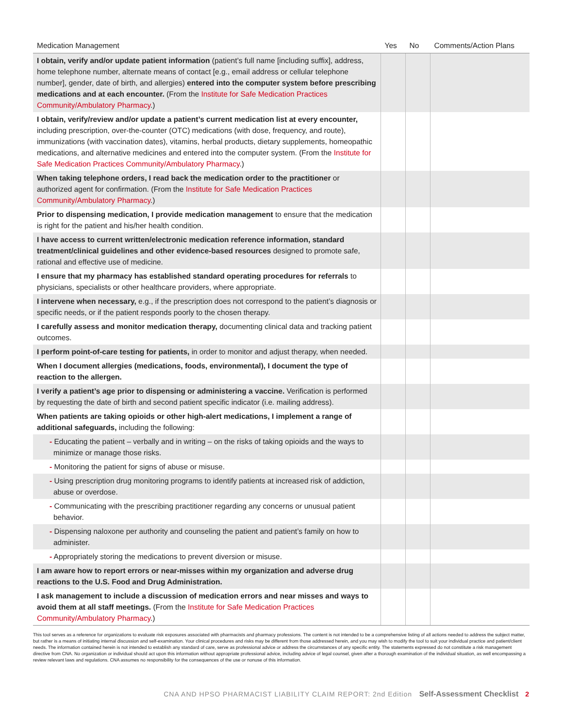| Medication Management | Yes | No | Comments/Action Plans |
| --- | --- | --- | --- |
| I obtain, verify and/or update patient information (patient’s full name [including suffix], address, home telephone number, alternate means of contact [e.g., email address or cellular telephone number], gender, date of birth, and allergies) entered into the computer system before prescribing medications and at each encounter. (From the Institute for Safe Medication Practices Community/Ambulatory Pharmacy .) | | | |
| I obtain, verify/review and/or update a patient’s current medication list at every encounter, including prescription, over-the-counter (OTC) medications (with dose, frequency, and route), immunizations (with vaccination dates), vitamins, herbal products, dietary supplements, homeopathic medications, and alternative medicines and entered into the computer system. (From the Institute for Safe Medication Practices Community/Ambulatory Pharmacy .) | | | |
| When taking telephone orders, I read back the medication order to the practitioner or authorized agent for confirmation. (From the Institute for Safe Medication Practices Community/Ambulatory Pharmacy .) | | | |
| Prior to dispensing medication, I provide medication management to ensure that the medication is right for the patient and his/her health condition. | | | |
| I have access to current written/electronic medication reference information, standard treatment/clinical guidelines and other evidence-based resources designed to promote safe, rational and effective use of medicine. | | | |
| I ensure that my pharmacy has established standard operating procedures for referrals to physicians, specialists or other healthcare providers, where appropriate. | | | |
| I intervene when necessary, e.g., if the prescription does not correspond to the patient’s diagnosis or specific needs, or if the patient responds poorly to the chosen therapy. | | | |
| I carefully assess and monitor medication therapy, documenting clinical data and tracking patient outcomes. | | | |
| I perform point-of-care testing for patients, in order to monitor and adjust therapy, when needed. | | | |
| When I document allergies (medications, foods, environmental), I document the type of reaction to the allergen. | | | |
| I verify a patient’s age prior to dispensing or administering a vaccine. Verification is performed by requesting the date of birth and second patient specific indicator (i.e. mailing address). | | | |
| When patients are taking opioids or other high-alert medications, I implement a range of additional safeguards, including the following: | | | |
| - Educating the patient – verbally and in writing – on the risks of taking opioids and the ways to minimize or manage those risks. | | | |
| - Monitoring the patient for signs of abuse or misuse. | | | |
| - Using prescription drug monitoring programs to identify patients at increased risk of addiction, abuse or overdose. | | | |
| - Communicating with the prescribing practitioner regarding any concerns or unusual patient behavior. | | | |
| - Dispensing naloxone per authority and counseling the patient and patient’s family on how to administer. | | | |
| - Appropriately storing the medications to prevent diversion or misuse. | | | |
| I am aware how to report errors or near-misses within my organization and adverse drug reactions to the U.S. Food and Drug Administration. | | | |
| I ask management to include a discussion of medication errors and near misses and ways to avoid them at all staff meetings. (From the Institute for Safe Medication Practices Community/Ambulatory Pharmacy .) | | | |
This tool serves as a reference for organizations to evaluate risk exposures associated with pharmacists and pharmacy professions. The content is not intended to be a comprehensive listing of all actions needed to address the subject matter, but rather is a means of initiating internal discussion and self-examination. Your clinical procedures and risks may be different from those addressed herein, and you may wish to modify the tool to suit your individual practice and patient/client needs. The information contained herein is not intended to establish any standard of care, serve as professional advice or address the circumstances of any specific entity. The statements expressed do not constitute a risk management directive from CNA. No organization or individual should act upon this information without appropriate professional advice, including advice of legal counsel, given after a thorough examination of the individual situation, as well encompassing a review relevant laws and regulations. CNA assumes no responsibility for the consequences of the use or nonuse of this information.
CNA AND HPSO PHARMACIST LIABILITY CLAIM REPORT: 2nd Edition Self-Assessment Checklist 2